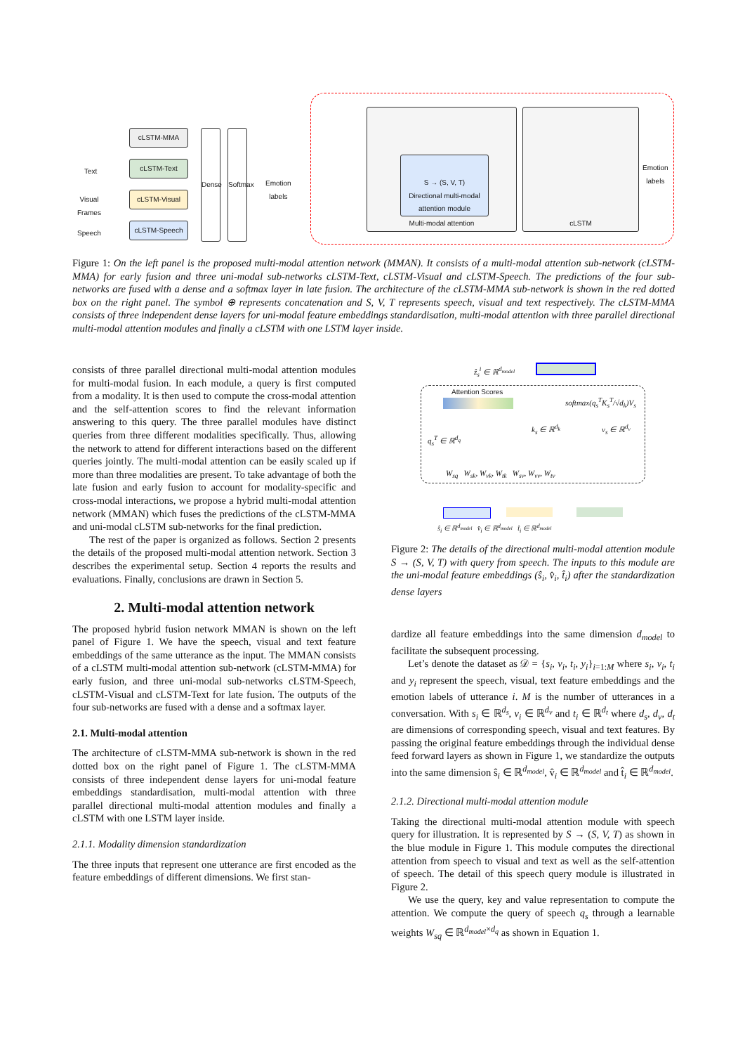cLSTM-MMA
cLSTM-Text
cLSTM-Visual
cLSTM-Speech
Text
Visual
Frames
Speech
Dense
Softmax
Emotion
labels
Multi-modal attention
S → (S, V, T)
Directional multi-modal attention module
cLSTM
Emotion
labels
Figure 1: On the left panel is the proposed multi-modal attention network (MMAN). It consists of a multi-modal attention sub-network (cLSTM-MMA) for early fusion and three uni-modal sub-networks cLSTM-Text, cLSTM-Visual and cLSTM-Speech. The predictions of the four sub-networks are fused with a dense and a softmax layer in late fusion. The architecture of the cLSTM-MMA sub-network is shown in the red dotted box on the right panel. The symbol ⊕ represents concatenation and S, V, T represents speech, visual and text respectively. The cLSTM-MMA consists of three independent dense layers for uni-modal feature embeddings standardisation, multi-modal attention with three parallel directional multi-modal attention modules and finally a cLSTM with one LSTM layer inside.
consists of three parallel directional multi-modal attention modules for multi-modal fusion. In each module, a query is first computed from a modality. It is then used to compute the cross-modal attention and the self-attention scores to find the relevant information answering to this query. The three parallel modules have distinct queries from three different modalities specifically. Thus, allowing the network to attend for different interactions based on the different queries jointly. The multi-modal attention can be easily scaled up if more than three modalities are present. To take advantage of both the late fusion and early fusion to account for modality-specific and cross-modal interactions, we propose a hybrid multi-modal attention network (MMAN) which fuses the predictions of the cLSTM-MMA and uni-modal cLSTM sub-networks for the final prediction.
The rest of the paper is organized as follows. Section 2 presents the details of the proposed multi-modal attention network. Section 3 describes the experimental setup. Section 4 reports the results and evaluations. Finally, conclusions are drawn in Section 5.
2. Multi-modal attention network
The proposed hybrid fusion network MMAN is shown on the left panel of Figure 1. We have the speech, visual and text feature embeddings of the same utterance as the input. The MMAN consists of a cLSTM multi-modal attention sub-network (cLSTM-MMA) for early fusion, and three uni-modal sub-networks cLSTM-Speech, cLSTM-Visual and cLSTM-Text for late fusion. The outputs of the four sub-networks are fused with a dense and a softmax layer.
2.1. Multi-modal attention
The architecture of cLSTM-MMA sub-network is shown in the red dotted box on the right panel of Figure 1. The cLSTM-MMA consists of three independent dense layers for uni-modal feature embeddings standardisation, multi-modal attention with three parallel directional multi-modal attention modules and finally a cLSTM with one LSTM layer inside.
2.1.1. Modality dimension standardization
The three inputs that represent one utterance are first encoded as the feature embeddings of different dimensions. We first stan-
ẑ<sub>s</sub><sup>i</sup> ∈ ℝ<sup>d<sub>model</sub></sup>
Attention Scores
softmax(q<sub>s</sub><sup>T</sup>K<sub>s</sub><sup>T</sup>/√d<sub>k</sub>)V<sub>s</sub>
q<sub>s</sub><sup>T</sup> ∈ ℝ<sup>d<sub>q</sub></sup>
k<sub>s</sub> ∈ ℝ<sup>d<sub>k</sub></sup> v<sub>s</sub> ∈ ℝ<sup>d<sub>v</sub></sup>
W<sub>sq</sub> W<sub>sk</sub>, W<sub>vk</sub>, W<sub>tk</sub> W<sub>sv</sub>, W<sub>vv</sub>, W<sub>tv</sub>
ŝ<sub>i</sub> ∈ ℝ<sup>d<sub>model</sub></sup> v̂<sub>i</sub> ∈ ℝ<sup>d<sub>model</sub></sup> t̂<sub>i</sub> ∈ ℝ<sup>d<sub>model</sub></sup>
Figure 2: The details of the directional multi-modal attention module S → (S, V, T) with query from speech. The inputs to this module are the uni-modal feature embeddings (ŝ<sub>i</sub>, v̂<sub>i</sub>, t̂<sub>i</sub>) after the standardization dense layers
dardize all feature embeddings into the same dimension d<sub>model</sub> to facilitate the subsequent processing.
Let’s denote the dataset as 𝒟 = {s<sub>i</sub>, v<sub>i</sub>, t<sub>i</sub>, y<sub>i</sub>}<sub>i=1:M</sub> where s<sub>i</sub>, v<sub>i</sub>, t<sub>i</sub> and y<sub>i</sub> represent the speech, visual, text feature embeddings and the emotion labels of utterance i. M is the number of utterances in a conversation. With s<sub>i</sub> ∈ ℝ<sup>d<sub>s</sub></sup>, v<sub>i</sub> ∈ ℝ<sup>d<sub>v</sub></sup> and t<sub>i</sub> ∈ ℝ<sup>d<sub>t</sub></sup> where d<sub>s</sub>, d<sub>v</sub>, d<sub>t</sub> are dimensions of corresponding speech, visual and text features. By passing the original feature embeddings through the individual dense feed forward layers as shown in Figure 1, we standardize the outputs into the same dimension ŝ<sub>i</sub> ∈ ℝ<sup>d<sub>model</sub></sup>, v̂<sub>i</sub> ∈ ℝ<sup>d<sub>model</sub></sup> and t̂<sub>i</sub> ∈ ℝ<sup>d<sub>model</sub></sup>.
2.1.2. Directional multi-modal attention module
Taking the directional multi-modal attention module with speech query for illustration. It is represented by S → (S, V, T) as shown in the blue module in Figure 1. This module computes the directional attention from speech to visual and text as well as the self-attention of speech. The detail of this speech query module is illustrated in Figure 2.
We use the query, key and value representation to compute the attention. We compute the query of speech q<sub>s</sub> through a learnable weights W<sub>sq</sub> ∈ ℝ<sup>d<sub>model</sub>×d<sub>q</sub></sup> as shown in Equation 1.